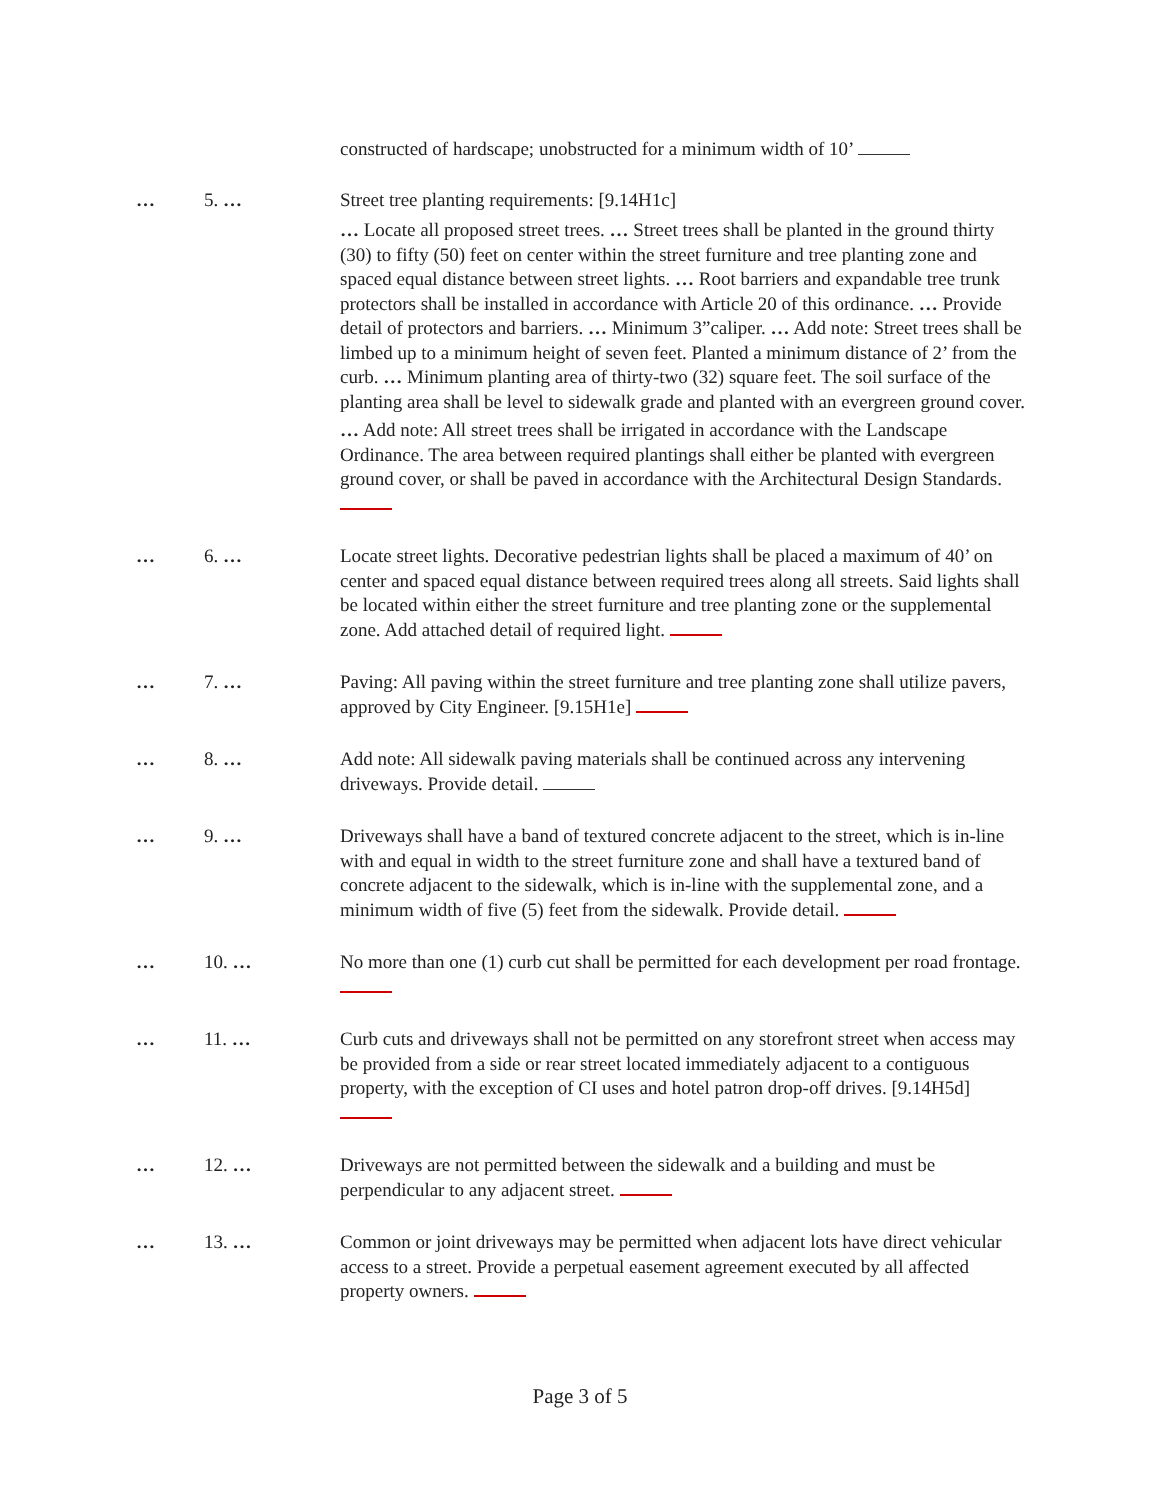constructed of hardscape; unobstructed for a minimum width of 10’
… 5. … Street tree planting requirements: [9.14H1c]
… Locate all proposed street trees. … Street trees shall be planted in the ground thirty (30) to fifty (50) feet on center within the street furniture and tree planting zone and spaced equal distance between street lights. … Root barriers and expandable tree trunk protectors shall be installed in accordance with Article 20 of this ordinance. … Provide detail of protectors and barriers. … Minimum 3”caliper. … Add note: Street trees shall be limbed up to a minimum height of seven feet. Planted a minimum distance of 2’ from the curb. … Minimum planting area of thirty-two (32) square feet. The soil surface of the planting area shall be level to sidewalk grade and planted with an evergreen ground cover.
… Add note: All street trees shall be irrigated in accordance with the Landscape Ordinance. The area between required plantings shall either be planted with evergreen ground cover, or shall be paved in accordance with the Architectural Design Standards.
… 6. … Locate street lights. Decorative pedestrian lights shall be placed a maximum of 40’ on center and spaced equal distance between required trees along all streets. Said lights shall be located within either the street furniture and tree planting zone or the supplemental zone. Add attached detail of required light.
… 7. … Paving: All paving within the street furniture and tree planting zone shall utilize pavers, approved by City Engineer. [9.15H1e]
… 8. … Add note: All sidewalk paving materials shall be continued across any intervening driveways. Provide detail.
… 9. … Driveways shall have a band of textured concrete adjacent to the street, which is in-line with and equal in width to the street furniture zone and shall have a textured band of concrete adjacent to the sidewalk, which is in-line with the supplemental zone, and a minimum width of five (5) feet from the sidewalk. Provide detail.
… 10. … No more than one (1) curb cut shall be permitted for each development per road frontage.
… 11. … Curb cuts and driveways shall not be permitted on any storefront street when access may be provided from a side or rear street located immediately adjacent to a contiguous property, with the exception of CI uses and hotel patron drop-off drives. [9.14H5d]
… 12. … Driveways are not permitted between the sidewalk and a building and must be perpendicular to any adjacent street.
… 13. … Common or joint driveways may be permitted when adjacent lots have direct vehicular access to a street. Provide a perpetual easement agreement executed by all affected property owners.
Page 3 of 5